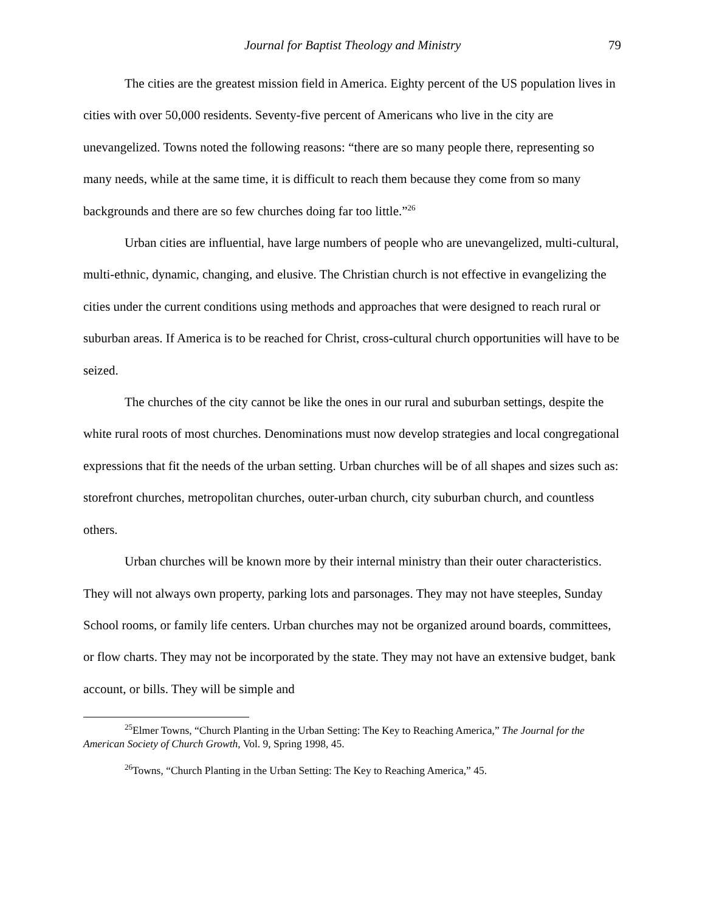Journal for Baptist Theology and Ministry 79
The cities are the greatest mission field in America. Eighty percent of the US population lives in cities with over 50,000 residents. Seventy-five percent of Americans who live in the city are unevangelized. Towns noted the following reasons: “there are so many people there, representing so many needs, while at the same time, it is difficult to reach them because they come from so many backgrounds and there are so few churches doing far too little.”<sup>26</sup>
Urban cities are influential, have large numbers of people who are unevangelized, multi-cultural, multi-ethnic, dynamic, changing, and elusive. The Christian church is not effective in evangelizing the cities under the current conditions using methods and approaches that were designed to reach rural or suburban areas. If America is to be reached for Christ, cross-cultural church opportunities will have to be seized.
The churches of the city cannot be like the ones in our rural and suburban settings, despite the white rural roots of most churches. Denominations must now develop strategies and local congregational expressions that fit the needs of the urban setting. Urban churches will be of all shapes and sizes such as: storefront churches, metropolitan churches, outer-urban church, city suburban church, and countless others.
Urban churches will be known more by their internal ministry than their outer characteristics. They will not always own property, parking lots and parsonages. They may not have steeples, Sunday School rooms, or family life centers. Urban churches may not be organized around boards, committees, or flow charts. They may not be incorporated by the state. They may not have an extensive budget, bank account, or bills. They will be simple and
<sup>25</sup> Elmer Towns, “Church Planting in the Urban Setting: The Key to Reaching America,” The Journal for the American Society of Church Growth, Vol. 9, Spring 1998, 45.
<sup>26</sup> Towns, “Church Planting in the Urban Setting: The Key to Reaching America,” 45.